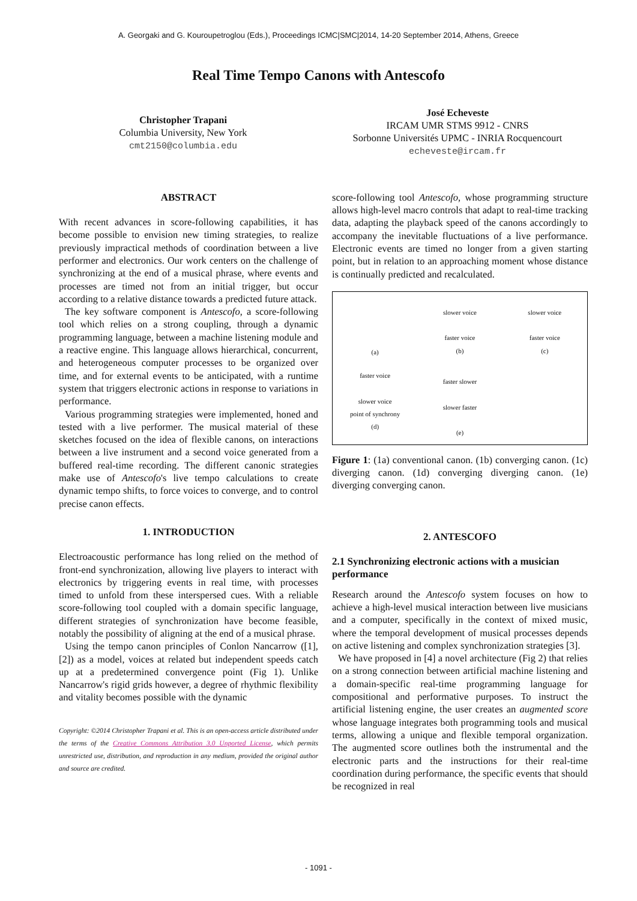A. Georgaki and G. Kouroupetroglou (Eds.), Proceedings ICMC|SMC|2014, 14-20 September 2014, Athens, Greece
Real Time Tempo Canons with Antescofo
Christopher Trapani
Columbia University, New York
cmt2150@columbia.edu
José Echeveste
IRCAM UMR STMS 9912 - CNRS
Sorbonne Universités UPMC - INRIA Rocquencourt
echeveste@ircam.fr
ABSTRACT
With recent advances in score-following capabilities, it has become possible to envision new timing strategies, to realize previously impractical methods of coordination between a live performer and electronics. Our work centers on the challenge of synchronizing at the end of a musical phrase, where events and processes are timed not from an initial trigger, but occur according to a relative distance towards a predicted future attack.
The key software component is Antescofo, a score-following tool which relies on a strong coupling, through a dynamic programming language, between a machine listening module and a reactive engine. This language allows hierarchical, concurrent, and heterogeneous computer processes to be organized over time, and for external events to be anticipated, with a runtime system that triggers electronic actions in response to variations in performance.
Various programming strategies were implemented, honed and tested with a live performer. The musical material of these sketches focused on the idea of flexible canons, on interactions between a live instrument and a second voice generated from a buffered real-time recording. The different canonic strategies make use of Antescofo's live tempo calculations to create dynamic tempo shifts, to force voices to converge, and to control precise canon effects.
1. INTRODUCTION
Electroacoustic performance has long relied on the method of front-end synchronization, allowing live players to interact with electronics by triggering events in real time, with processes timed to unfold from these interspersed cues. With a reliable score-following tool coupled with a domain specific language, different strategies of synchronization have become feasible, notably the possibility of aligning at the end of a musical phrase.
Using the tempo canon principles of Conlon Nancarrow ([1],[2]) as a model, voices at related but independent speeds catch up at a predetermined convergence point (Fig 1). Unlike Nancarrow's rigid grids however, a degree of rhythmic flexibility and vitality becomes possible with the dynamic
Copyright: ©2014 Christopher Trapani et al. This is an open-access article distributed under the terms of the Creative Commons Attribution 3.0 Unported License, which permits unrestricted use, distribution, and reproduction in any medium, provided the original author and source are credited.
score-following tool Antescofo, whose programming structure allows high-level macro controls that adapt to real-time tracking data, adapting the playback speed of the canons accordingly to accompany the inevitable fluctuations of a live performance. Electronic events are timed no longer from a given starting point, but in relation to an approaching moment whose distance is continually predicted and recalculated.
(a)
slower voice
faster voice
(b)
slower voice
faster voice
(c)
faster voice
slower voice
point of synchrony
(d)
faster slower
slower faster
(e)
Figure 1: (1a) conventional canon. (1b) converging canon. (1c) diverging canon. (1d) converging diverging canon. (1e) diverging converging canon.
2. ANTESCOFO
2.1 Synchronizing electronic actions with a musician performance
Research around the Antescofo system focuses on how to achieve a high-level musical interaction between live musicians and a computer, specifically in the context of mixed music, where the temporal development of musical processes depends on active listening and complex synchronization strategies [3].
We have proposed in [4] a novel architecture (Fig 2) that relies on a strong connection between artificial machine listening and a domain-specific real-time programming language for compositional and performative purposes. To instruct the artificial listening engine, the user creates an augmented score whose language integrates both programming tools and musical terms, allowing a unique and flexible temporal organization. The augmented score outlines both the instrumental and the electronic parts and the instructions for their real-time coordination during performance, the specific events that should be recognized in real
- 1091 -